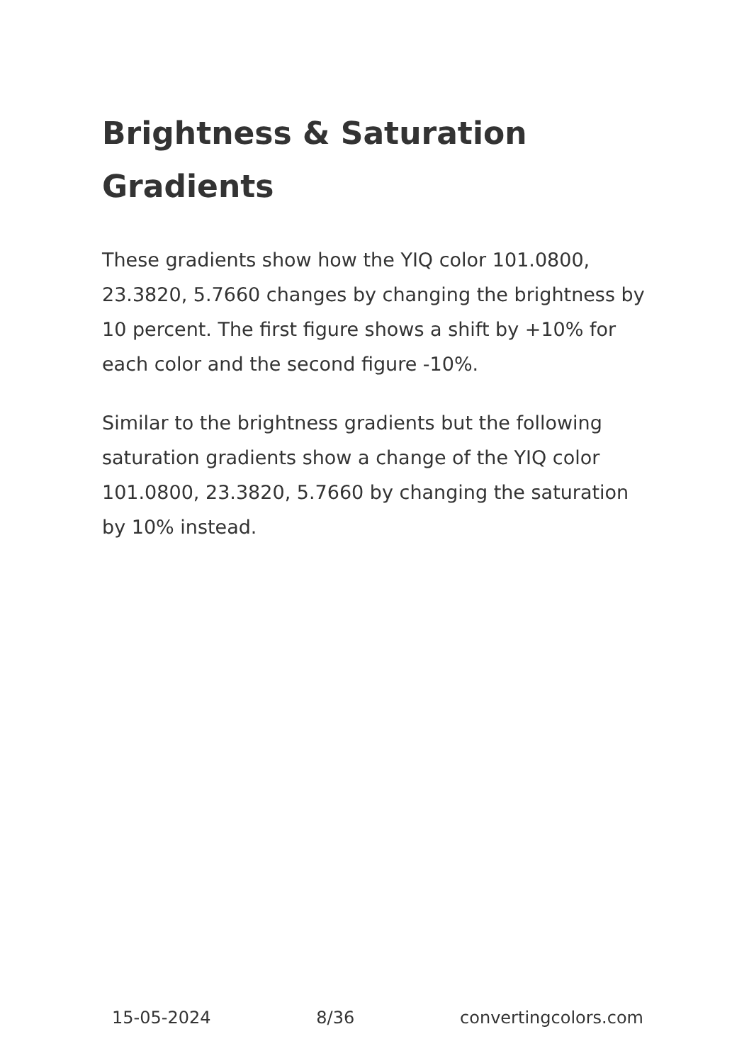Brightness & Saturation Gradients
These gradients show how the YIQ color 101.0800, 23.3820, 5.7660 changes by changing the brightness by 10 percent. The first figure shows a shift by +10% for each color and the second figure -10%.
Similar to the brightness gradients but the following saturation gradients show a change of the YIQ color 101.0800, 23.3820, 5.7660 by changing the saturation by 10% instead.
15-05-2024 8/36 convertingcolors.com